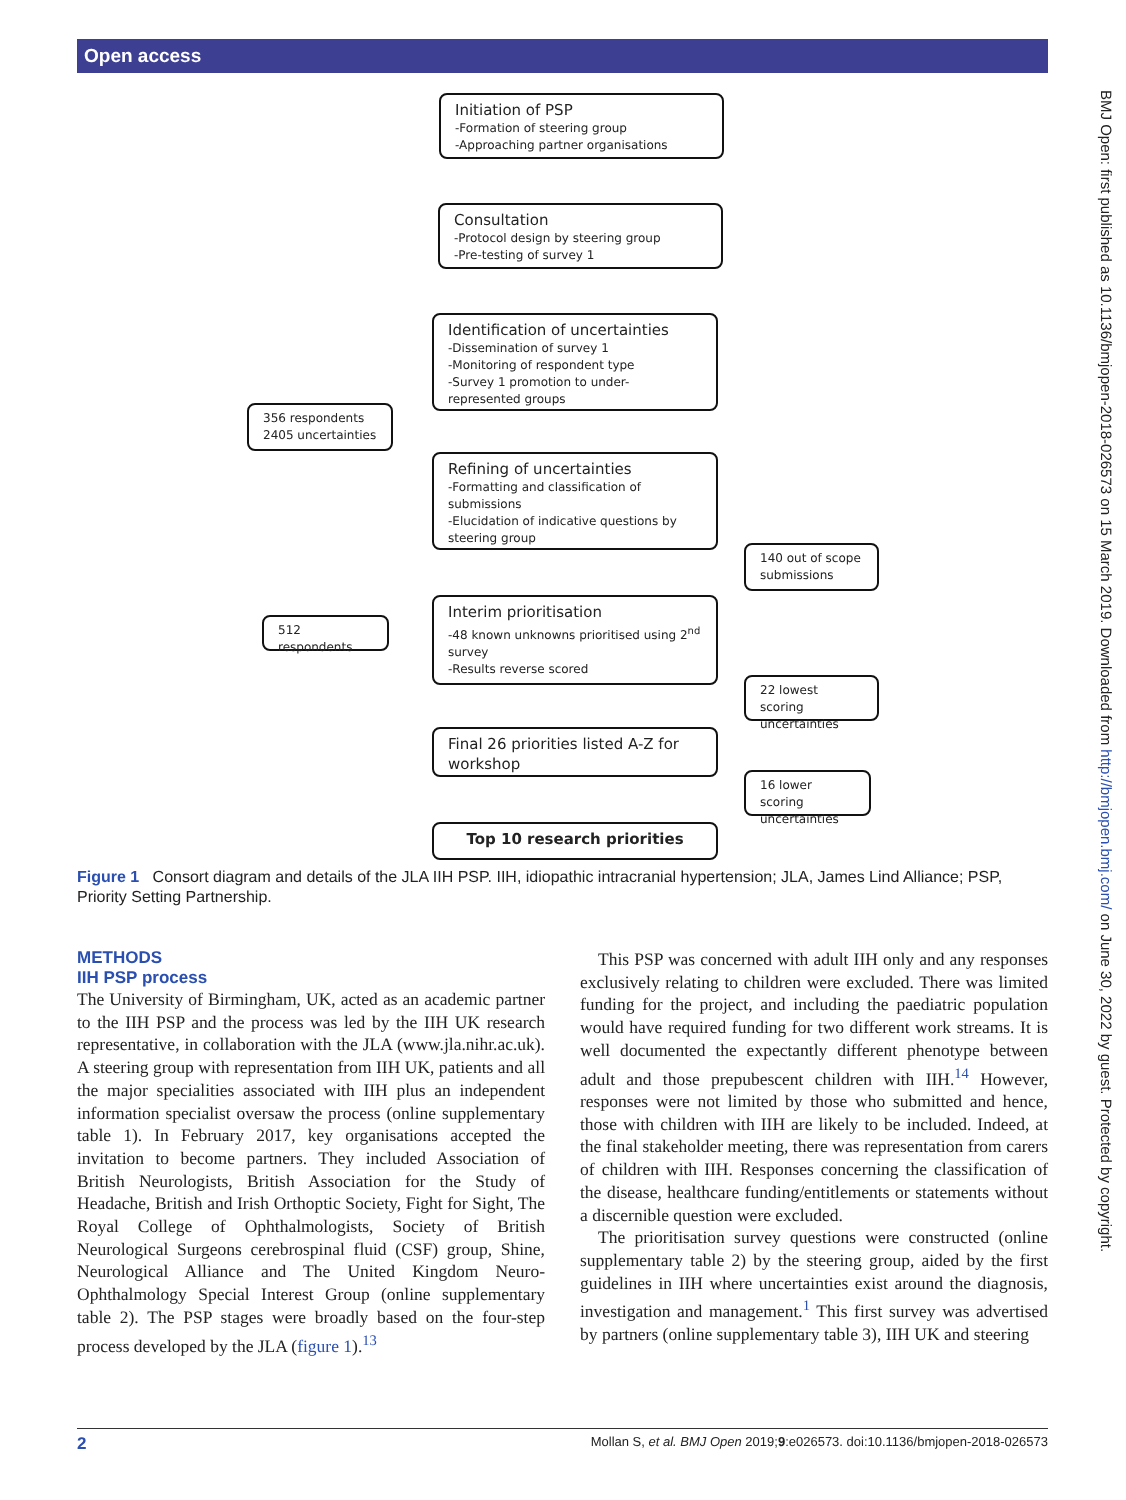Open access
BMJ Open: first published as 10.1136/bmjopen-2018-026573 on 15 March 2019. Downloaded from http://bmjopen.bmj.com/ on June 30, 2022 by guest. Protected by copyright.
Initiation of PSP
-Formation of steering group
-Approaching partner organisations
Consultation
-Protocol design by steering group
-Pre-testing of survey 1
Identification of uncertainties
-Dissemination of survey 1
-Monitoring of respondent type
-Survey 1 promotion to under-represented groups
356 respondents
2405 uncertainties
Refining of uncertainties
-Formatting and classification of submissions
-Elucidation of indicative questions by steering group
140 out of scope submissions
512 respondents
Interim prioritisation
-48 known unknowns prioritised using 2<sup>nd</sup> survey
-Results reverse scored
22 lowest scoring uncertainties
Final 26 priorities listed A-Z for workshop
16 lower scoring uncertainties
Top 10 research priorities
Figure 1 Consort diagram and details of the JLA IIH PSP. IIH, idiopathic intracranial hypertension; JLA, James Lind Alliance; PSP, Priority Setting Partnership.
METHODS
IIH PSP process
The University of Birmingham, UK, acted as an academic partner to the IIH PSP and the process was led by the IIH UK research representative, in collaboration with the JLA (www.jla.nihr.ac.uk). A steering group with representation from IIH UK, patients and all the major specialities associated with IIH plus an independent information specialist oversaw the process (online supplementary table 1). In February 2017, key organisations accepted the invitation to become partners. They included Association of British Neurologists, British Association for the Study of Headache, British and Irish Orthoptic Society, Fight for Sight, The Royal College of Ophthalmologists, Society of British Neurological Surgeons cerebrospinal fluid (CSF) group, Shine, Neurological Alliance and The United Kingdom Neuro-Ophthalmology Special Interest Group (online supplementary table 2). The PSP stages were broadly based on the four-step process developed by the JLA (figure 1).<sup>13</sup>
This PSP was concerned with adult IIH only and any responses exclusively relating to children were excluded. There was limited funding for the project, and including the paediatric population would have required funding for two different work streams. It is well documented the expectantly different phenotype between adult and those prepubescent children with IIH.<sup>14</sup> However, responses were not limited by those who submitted and hence, those with children with IIH are likely to be included. Indeed, at the final stakeholder meeting, there was representation from carers of children with IIH. Responses concerning the classification of the disease, healthcare funding/entitlements or statements without a discernible question were excluded.
The prioritisation survey questions were constructed (online supplementary table 2) by the steering group, aided by the first guidelines in IIH where uncertainties exist around the diagnosis, investigation and management.<sup>1</sup> This first survey was advertised by partners (online supplementary table 3), IIH UK and steering
2 Mollan S, et al. BMJ Open 2019;9:e026573. doi:10.1136/bmjopen-2018-026573